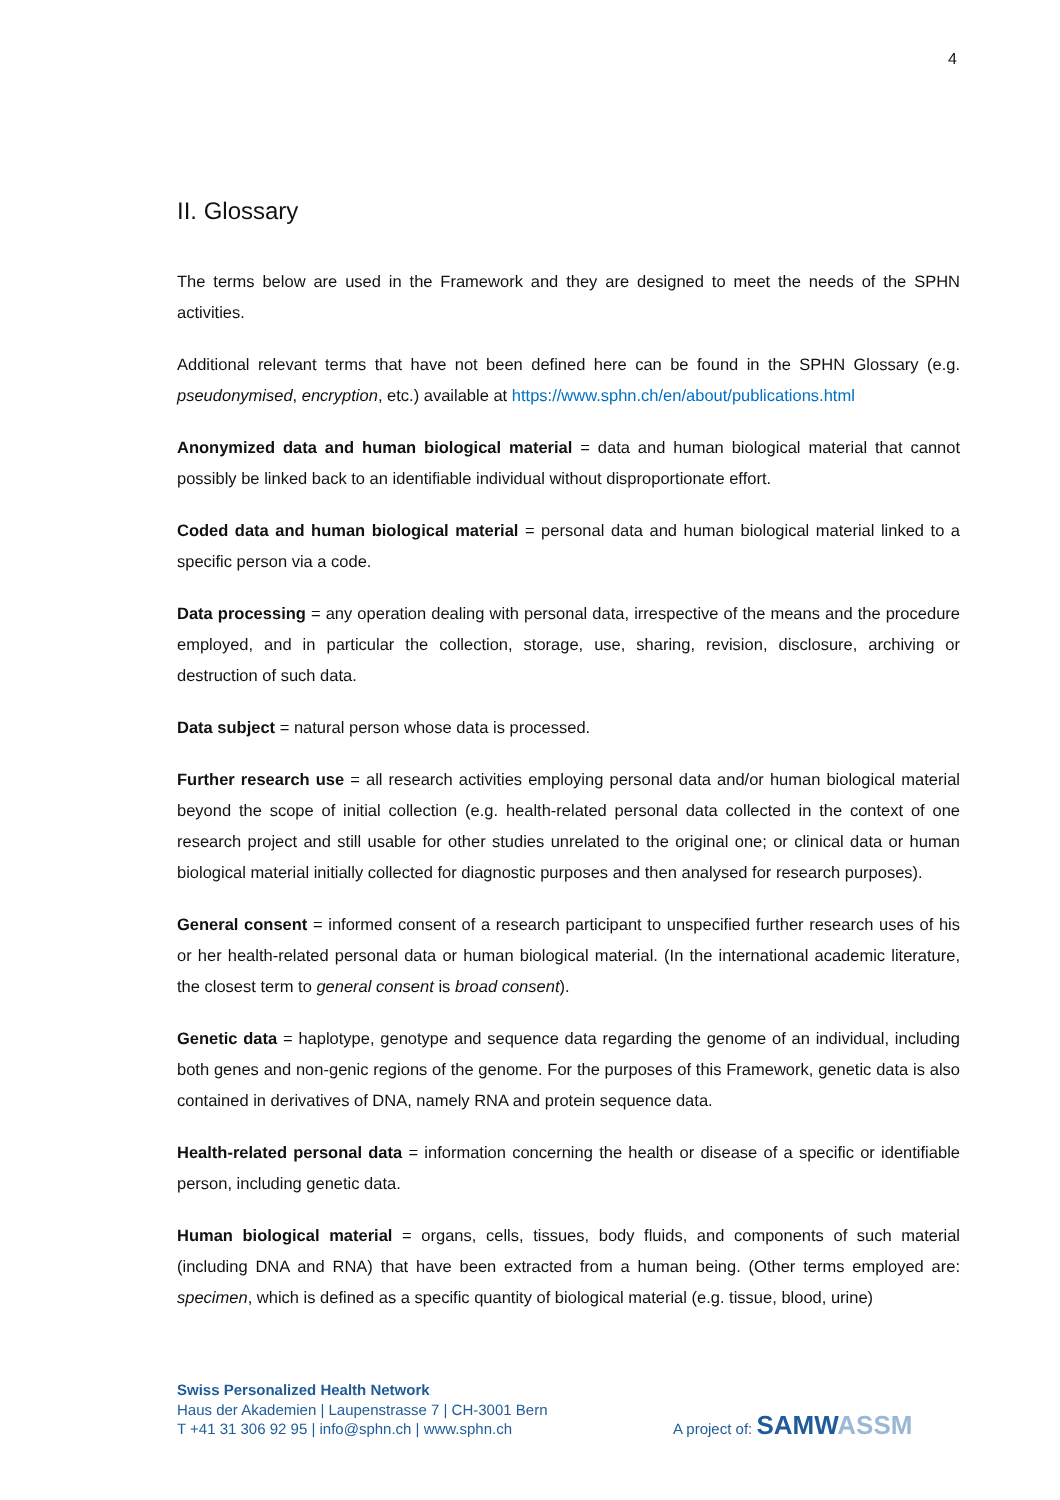4
II. Glossary
The terms below are used in the Framework and they are designed to meet the needs of the SPHN activities.
Additional relevant terms that have not been defined here can be found in the SPHN Glossary (e.g. pseudonymised, encryption, etc.) available at https://www.sphn.ch/en/about/publications.html
Anonymized data and human biological material = data and human biological material that cannot possibly be linked back to an identifiable individual without disproportionate effort.
Coded data and human biological material = personal data and human biological material linked to a specific person via a code.
Data processing = any operation dealing with personal data, irrespective of the means and the procedure employed, and in particular the collection, storage, use, sharing, revision, disclosure, archiving or destruction of such data.
Data subject = natural person whose data is processed.
Further research use = all research activities employing personal data and/or human biological material beyond the scope of initial collection (e.g. health-related personal data collected in the context of one research project and still usable for other studies unrelated to the original one; or clinical data or human biological material initially collected for diagnostic purposes and then analysed for research purposes).
General consent = informed consent of a research participant to unspecified further research uses of his or her health-related personal data or human biological material. (In the international academic literature, the closest term to general consent is broad consent).
Genetic data = haplotype, genotype and sequence data regarding the genome of an individual, including both genes and non-genic regions of the genome. For the purposes of this Framework, genetic data is also contained in derivatives of DNA, namely RNA and protein sequence data.
Health-related personal data = information concerning the health or disease of a specific or identifiable person, including genetic data.
Human biological material = organs, cells, tissues, body fluids, and components of such material (including DNA and RNA) that have been extracted from a human being. (Other terms employed are: specimen, which is defined as a specific quantity of biological material (e.g. tissue, blood, urine)
Swiss Personalized Health Network
Haus der Akademien | Laupenstrasse 7 | CH-3001 Bern
T +41 31 306 92 95 | info@sphn.ch | www.sphn.ch
A project of: SAMW ASSM